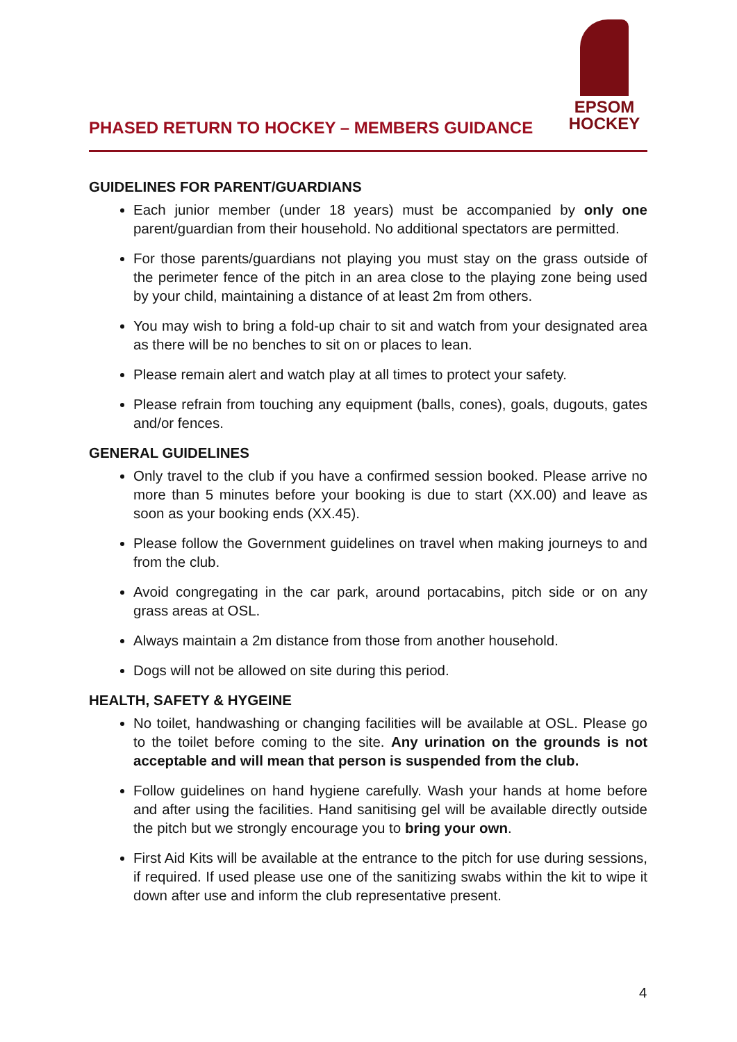PHASED RETURN TO HOCKEY – MEMBERS GUIDANCE
EPSOM
HOCKEY
GUIDELINES FOR PARENT/GUARDIANS
Each junior member (under 18 years) must be accompanied by only one parent/guardian from their household. No additional spectators are permitted.
For those parents/guardians not playing you must stay on the grass outside of the perimeter fence of the pitch in an area close to the playing zone being used by your child, maintaining a distance of at least 2m from others.
You may wish to bring a fold-up chair to sit and watch from your designated area as there will be no benches to sit on or places to lean.
Please remain alert and watch play at all times to protect your safety.
Please refrain from touching any equipment (balls, cones), goals, dugouts, gates and/or fences.
GENERAL GUIDELINES
Only travel to the club if you have a confirmed session booked. Please arrive no more than 5 minutes before your booking is due to start (XX.00) and leave as soon as your booking ends (XX.45).
Please follow the Government guidelines on travel when making journeys to and from the club.
Avoid congregating in the car park, around portacabins, pitch side or on any grass areas at OSL.
Always maintain a 2m distance from those from another household.
Dogs will not be allowed on site during this period.
HEALTH, SAFETY & HYGEINE
No toilet, handwashing or changing facilities will be available at OSL. Please go to the toilet before coming to the site. Any urination on the grounds is not acceptable and will mean that person is suspended from the club.
Follow guidelines on hand hygiene carefully. Wash your hands at home before and after using the facilities. Hand sanitising gel will be available directly outside the pitch but we strongly encourage you to bring your own.
First Aid Kits will be available at the entrance to the pitch for use during sessions, if required. If used please use one of the sanitizing swabs within the kit to wipe it down after use and inform the club representative present.
4